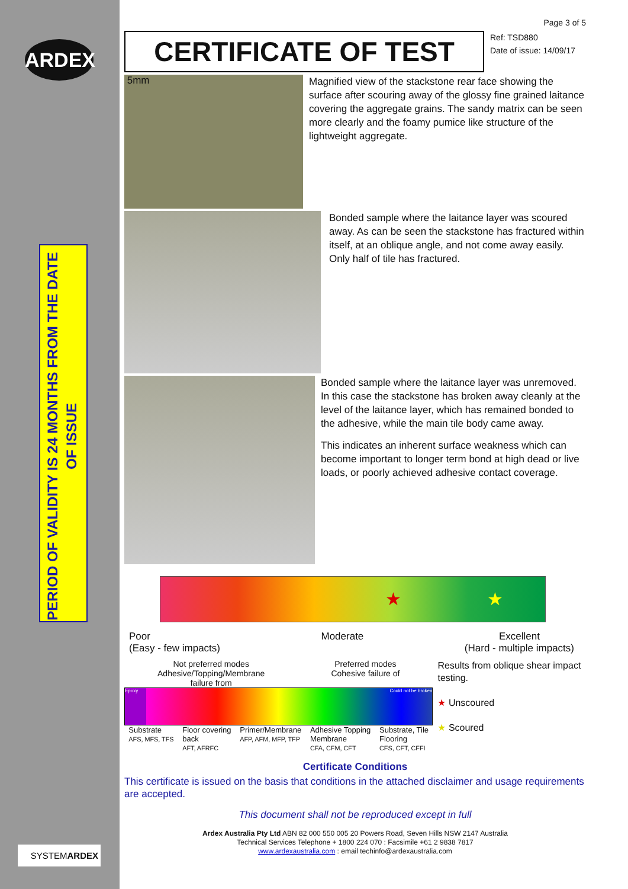ARDEX
PERIOD OF VALIDITY IS 24 MONTHS FROM THE DATE OF ISSUE
Page 3 of 5
CERTIFICATE OF TEST
Ref: TSD880
Date of issue: 14/09/17
5mm
Magnified view of the stackstone rear face showing the surface after scouring away of the glossy fine grained laitance covering the aggregate grains. The sandy matrix can be seen more clearly and the foamy pumice like structure of the lightweight aggregate.
Bonded sample where the laitance layer was scoured away. As can be seen the stackstone has fractured within itself, at an oblique angle, and not come away easily. Only half of tile has fractured.
Bonded sample where the laitance layer was unremoved. In this case the stackstone has broken away cleanly at the level of the laitance layer, which has remained bonded to the adhesive, while the main tile body came away.
This indicates an inherent surface weakness which can become important to longer term bond at high dead or live loads, or poorly achieved adhesive contact coverage.
★ ★
Poor
(Easy - few impacts) Moderate Excellent
(Hard - multiple impacts)
Not preferred modes
Adhesive/Topping/Membrane
failure from Preferred modes
Cohesive failure of
Epoxy Could not be broken
Substrate
AFS, MFS, TFS Floor covering
back
AFT, AFRFC Primer/Membrane
AFP, AFM, MFP, TFP Adhesive Topping
Membrane
CFA, CFM, CFT Substrate, Tile
Flooring
CFS, CFT, CFFI
Results from oblique shear impact testing.
★ Unscoured
★ Scoured
Certificate Conditions
This certificate is issued on the basis that conditions in the attached disclaimer and usage requirements are accepted.
This document shall not be reproduced except in full
Ardex Australia Pty Ltd ABN 82 000 550 005 20 Powers Road, Seven Hills NSW 2147 Australia
Technical Services Telephone + 1800 224 070 : Facsimile +61 2 9838 7817
www.ardexaustralia.com : email techinfo@ardexaustralia.com
SYSTEMARDEX